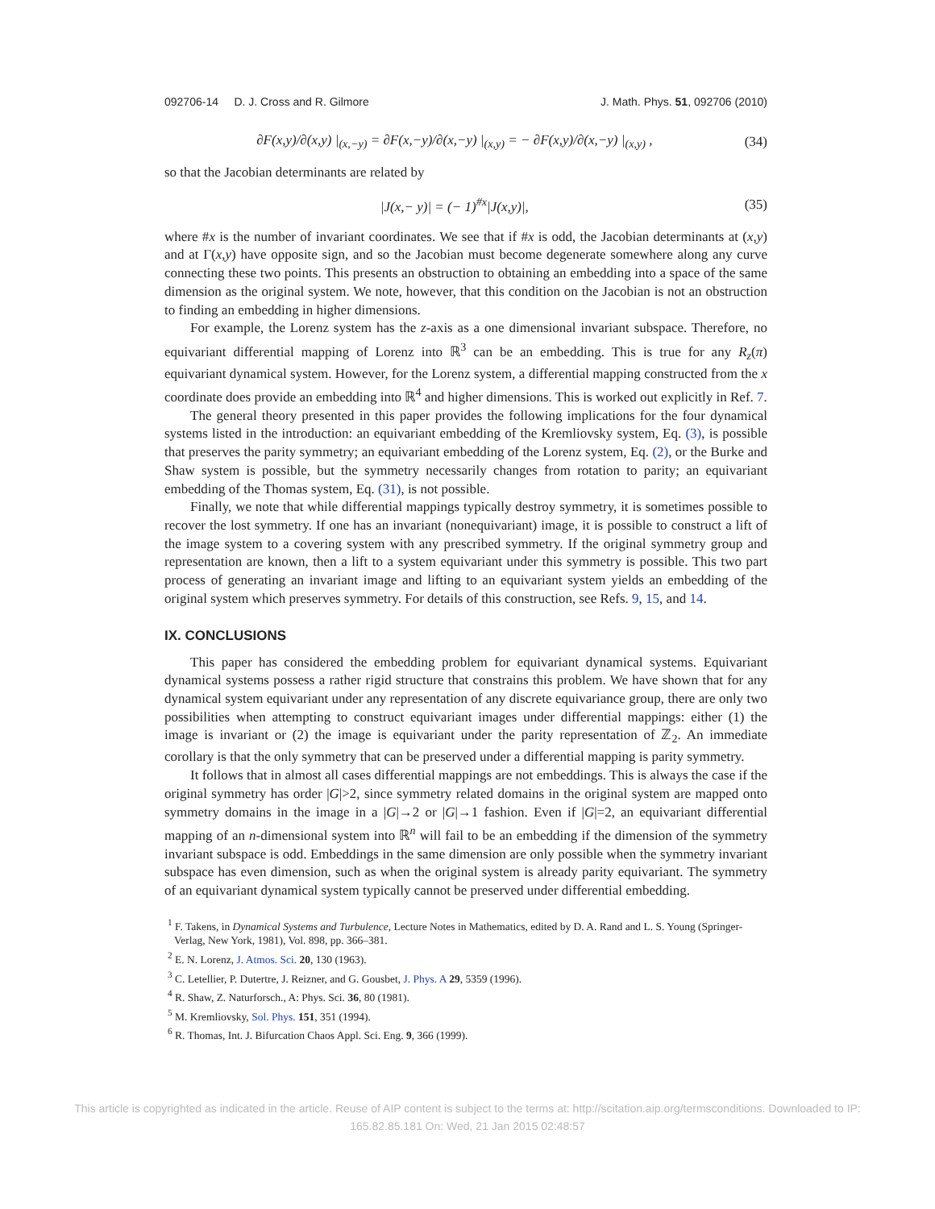092706-14 D. J. Cross and R. Gilmore J. Math. Phys. 51, 092706 (2010)
∂F(x,y)/∂(x,y) |<sub>(x,−y)</sub> = ∂F(x,−y)/∂(x,−y) |<sub>(x,y)</sub> = − ∂F(x,y)/∂(x,−y) |<sub>(x,y)</sub> , (34)
so that the Jacobian determinants are related by
|J(x,− y)| = (− 1)<sup>#x</sup>|J(x,y)|, (35)
where #x is the number of invariant coordinates. We see that if #x is odd, the Jacobian determinants at (x,y) and at Γ(x,y) have opposite sign, and so the Jacobian must become degenerate somewhere along any curve connecting these two points. This presents an obstruction to obtaining an embedding into a space of the same dimension as the original system. We note, however, that this condition on the Jacobian is not an obstruction to finding an embedding in higher dimensions.
For example, the Lorenz system has the z-axis as a one dimensional invariant subspace. Therefore, no equivariant differential mapping of Lorenz into ℝ<sup>3</sup> can be an embedding. This is true for any R<sub>z</sub>(π) equivariant dynamical system. However, for the Lorenz system, a differential mapping constructed from the x coordinate does provide an embedding into ℝ<sup>4</sup> and higher dimensions. This is worked out explicitly in Ref. 7.
The general theory presented in this paper provides the following implications for the four dynamical systems listed in the introduction: an equivariant embedding of the Kremliovsky system, Eq. (3), is possible that preserves the parity symmetry; an equivariant embedding of the Lorenz system, Eq. (2), or the Burke and Shaw system is possible, but the symmetry necessarily changes from rotation to parity; an equivariant embedding of the Thomas system, Eq. (31), is not possible.
Finally, we note that while differential mappings typically destroy symmetry, it is sometimes possible to recover the lost symmetry. If one has an invariant (nonequivariant) image, it is possible to construct a lift of the image system to a covering system with any prescribed symmetry. If the original symmetry group and representation are known, then a lift to a system equivariant under this symmetry is possible. This two part process of generating an invariant image and lifting to an equivariant system yields an embedding of the original system which preserves symmetry. For details of this construction, see Refs. 9, 15, and 14.
IX. CONCLUSIONS
This paper has considered the embedding problem for equivariant dynamical systems. Equivariant dynamical systems possess a rather rigid structure that constrains this problem. We have shown that for any dynamical system equivariant under any representation of any discrete equivariance group, there are only two possibilities when attempting to construct equivariant images under differential mappings: either (1) the image is invariant or (2) the image is equivariant under the parity representation of ℤ<sub>2</sub>. An immediate corollary is that the only symmetry that can be preserved under a differential mapping is parity symmetry.
It follows that in almost all cases differential mappings are not embeddings. This is always the case if the original symmetry has order |G|>2, since symmetry related domains in the original system are mapped onto symmetry domains in the image in a |G|→2 or |G|→1 fashion. Even if |G|=2, an equivariant differential mapping of an n-dimensional system into ℝ<sup>n</sup> will fail to be an embedding if the dimension of the symmetry invariant subspace is odd. Embeddings in the same dimension are only possible when the symmetry invariant subspace has even dimension, such as when the original system is already parity equivariant. The symmetry of an equivariant dynamical system typically cannot be preserved under differential embedding.
<sup>1</sup> F. Takens, in Dynamical Systems and Turbulence, Lecture Notes in Mathematics, edited by D. A. Rand and L. S. Young (Springer-Verlag, New York, 1981), Vol. 898, pp. 366–381.
<sup>2</sup> E. N. Lorenz, J. Atmos. Sci. 20, 130 (1963).
<sup>3</sup> C. Letellier, P. Dutertre, J. Reizner, and G. Gousbet, J. Phys. A 29, 5359 (1996).
<sup>4</sup> R. Shaw, Z. Naturforsch., A: Phys. Sci. 36, 80 (1981).
<sup>5</sup> M. Kremliovsky, Sol. Phys. 151, 351 (1994).
<sup>6</sup> R. Thomas, Int. J. Bifurcation Chaos Appl. Sci. Eng. 9, 366 (1999).
This article is copyrighted as indicated in the article. Reuse of AIP content is subject to the terms at: http://scitation.aip.org/termsconditions. Downloaded to IP:
165.82.85.181 On: Wed, 21 Jan 2015 02:48:57